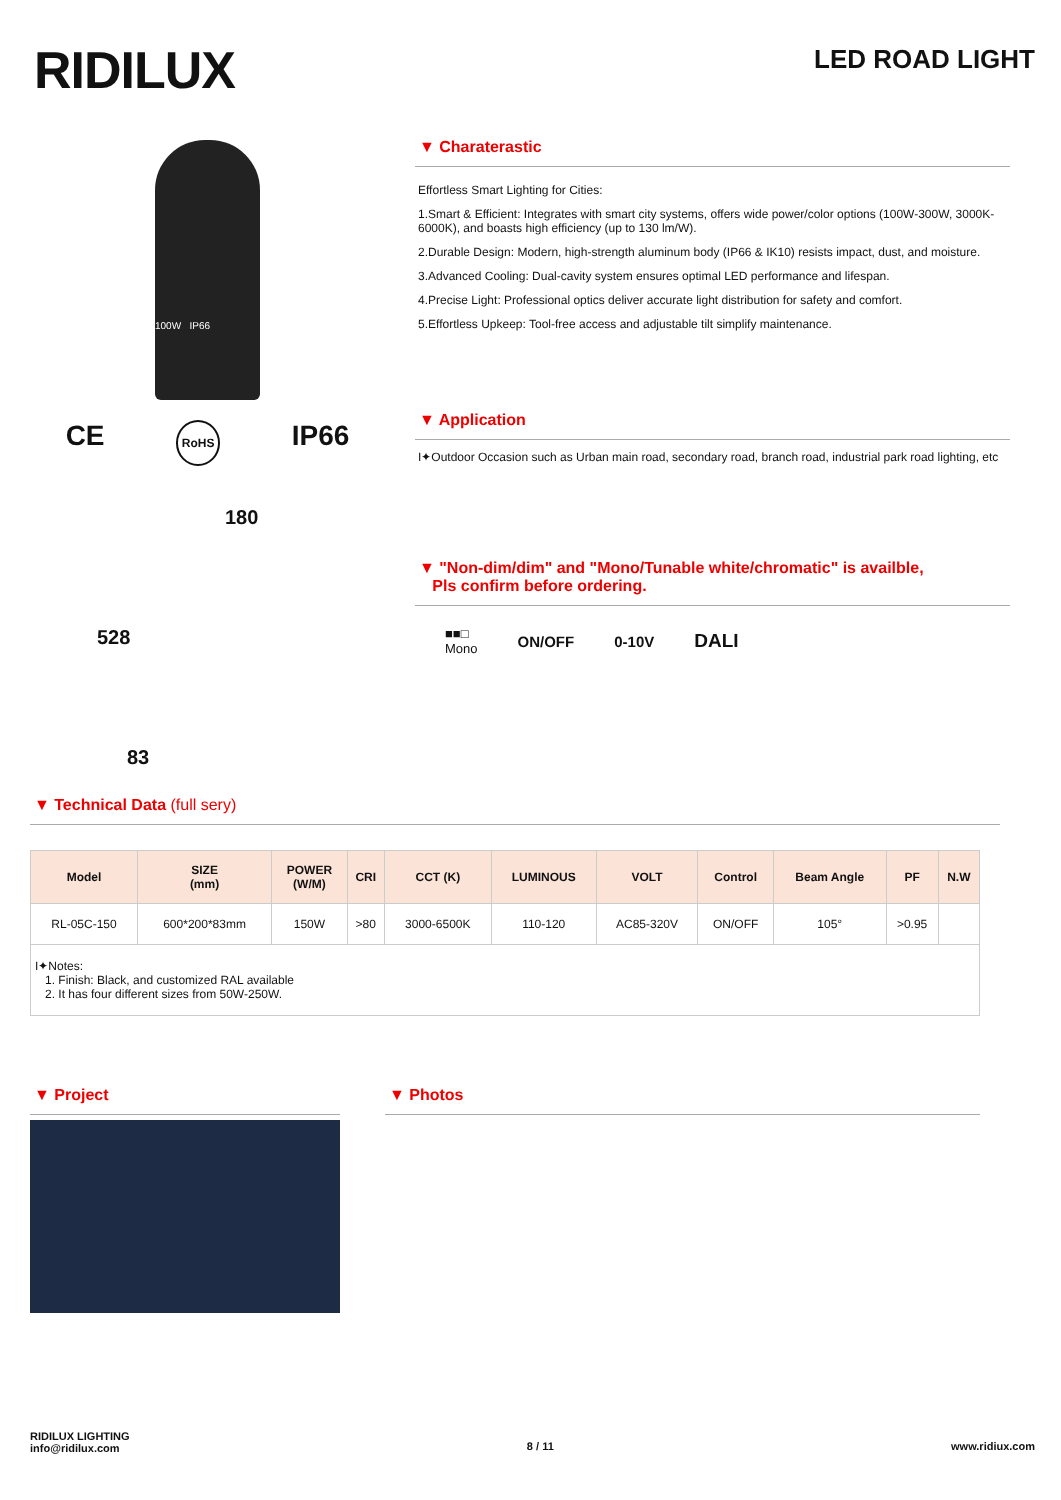RIDILUX
LED ROAD LIGHT
100W IP66
CE RoHS IP66
180
528
83
▼ Charaterastic
Effortless Smart Lighting for Cities:
1.Smart & Efficient: Integrates with smart city systems, offers wide power/color options (100W-300W, 3000K-6000K), and boasts high efficiency (up to 130 lm/W).
2.Durable Design: Modern, high-strength aluminum body (IP66 & IK10) resists impact, dust, and moisture.
3.Advanced Cooling: Dual-cavity system ensures optimal LED performance and lifespan.
4.Precise Light: Professional optics deliver accurate light distribution for safety and comfort.
5.Effortless Upkeep: Tool-free access and adjustable tilt simplify maintenance.
▼ Application
I✦Outdoor Occasion such as Urban main road, secondary road, branch road, industrial park road lighting, etc
▼ "Non-dim/dim" and "Mono/Tunable white/chromatic" is availble,
Pls confirm before ordering.
■■□
Mono ON/OFF 0-10V DALI
▼ Technical Data (full sery)
| Model | SIZE (mm) | POWER (W/M) | CRI | CCT (K) | LUMINOUS | VOLT | Control | Beam Angle | PF | N.W |
| --- | --- | --- | --- | --- | --- | --- | --- | --- | --- | --- |
| RL-05C-150 | 600*200*83mm | 150W | >80 | 3000-6500K | 110-120 | AC85-320V | ON/OFF | 105° | >0.95 | |
| I✦Notes: 1. Finish: Black, and customized RAL available 2. It has four different sizes from 50W-250W. | | | | | | | | | | |
▼ Project ▼ Photos
RIDILUX LIGHTING
info@ridilux.com
8 / 11 www.ridiux.com